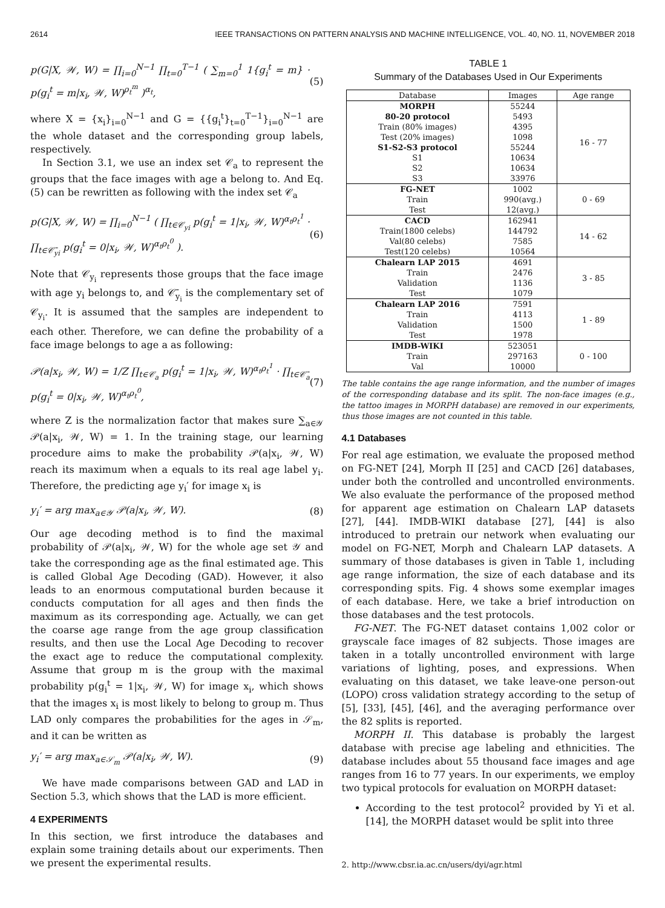2614 IEEE TRANSACTIONS ON PATTERN ANALYSIS AND MACHINE INTELLIGENCE, VOL. 40, NO. 11, NOVEMBER 2018
p(G|X, 𝒲, W) = ∏<sub>i=0</sub><sup>N−1</sup> ∏<sub>t=0</sub><sup>T−1</sup> ( ∑<sub>m=0</sub><sup>1</sup> 1{g<sub>i</sub><sup>t</sup> = m} · p(g<sub>i</sub><sup>t</sup> = m|x<sub>i</sub>, 𝒲, W)<sup>ρ<sub>t</sub><sup>m</sup></sup> )<sup>α<sub>t</sub></sup>, (5)
where X = {x<sub>i</sub>}<sub>i=0</sub><sup>N−1</sup> and G = {{g<sub>i</sub><sup>t</sup>}<sub>t=0</sub><sup>T−1</sup>}<sub>i=0</sub><sup>N−1</sup> are the whole dataset and the corresponding group labels, respectively.
In Section 3.1, we use an index set 𝒞<sub>a</sub> to represent the groups that the face images with age a belong to. And Eq. (5) can be rewritten as following with the index set 𝒞<sub>a</sub>
p(G|X, 𝒲, W) = ∏<sub>i=0</sub><sup>N−1</sup> ( ∏<sub>t∈𝒞<sub>yi</sub></sub> p(g<sub>i</sub><sup>t</sup> = 1|x<sub>i</sub>, 𝒲, W)<sup>α<sub>t</sub>ρ<sub>t</sub><sup>1</sup></sup> · ∏<sub>t∈𝒞̄<sub>yi</sub></sub> p(g<sub>i</sub><sup>t</sup> = 0|x<sub>i</sub>, 𝒲, W)<sup>α<sub>t</sub>ρ<sub>t</sub><sup>0</sup></sup> ). (6)
Note that 𝒞<sub>y<sub>i</sub></sub> represents those groups that the face image with age y<sub>i</sub> belongs to, and 𝒞̄<sub>y<sub>i</sub></sub> is the complementary set of 𝒞<sub>y<sub>i</sub></sub>. It is assumed that the samples are independent to each other. Therefore, we can define the probability of a face image belongs to age a as following:
𝒫(a|x<sub>i</sub>, 𝒲, W) = 1/Z ∏<sub>t∈𝒞<sub>a</sub></sub> p(g<sub>i</sub><sup>t</sup> = 1|x<sub>i</sub>, 𝒲, W)<sup>α<sub>t</sub>ρ<sub>t</sub><sup>1</sup></sup> · ∏<sub>t∈𝒞̄<sub>a</sub></sub> p(g<sub>i</sub><sup>t</sup> = 0|x<sub>i</sub>, 𝒲, W)<sup>α<sub>t</sub>ρ<sub>t</sub><sup>0</sup></sup>, (7)
where Z is the normalization factor that makes sure ∑<sub>a∈𝒴</sub> 𝒫(a|x<sub>i</sub>, 𝒲, W) = 1. In the training stage, our learning procedure aims to make the probability 𝒫(a|x<sub>i</sub>, 𝒲, W) reach its maximum when a equals to its real age label y<sub>i</sub>. Therefore, the predicting age y<sub>i</sub>′ for image x<sub>i</sub> is
y<sub>i</sub>′ = arg max<sub>a∈𝒴</sub> 𝒫(a|x<sub>i</sub>, 𝒲, W). (8)
Our age decoding method is to find the maximal probability of 𝒫(a|x<sub>i</sub>, 𝒲, W) for the whole age set 𝒴 and take the corresponding age as the final estimated age. This is called Global Age Decoding (GAD). However, it also leads to an enormous computational burden because it conducts computation for all ages and then finds the maximum as its corresponding age. Actually, we can get the coarse age range from the age group classification results, and then use the Local Age Decoding to recover the exact age to reduce the computational complexity. Assume that group m is the group with the maximal probability p(g<sub>i</sub><sup>t</sup> = 1|x<sub>i</sub>, 𝒲, W) for image x<sub>i</sub>, which shows that the images x<sub>i</sub> is most likely to belong to group m. Thus LAD only compares the probabilities for the ages in 𝒮<sub>m</sub>, and it can be written as
y<sub>i</sub>′ = arg max<sub>a∈𝒮<sub>m</sub></sub> 𝒫(a|x<sub>i</sub>, 𝒲, W). (9)
We have made comparisons between GAD and LAD in Section 5.3, which shows that the LAD is more efficient.
4 EXPERIMENTS
In this section, we first introduce the databases and explain some training details about our experiments. Then we present the experimental results.
TABLE 1
Summary of the Databases Used in Our Experiments
| Database | Images | Age range |
| --- | --- | --- |
| MORPH | 55244 | 16 - 77 |
| 80-20 protocol | 5493 | |
| Train (80% images) | 4395 | |
| Test (20% images) | 1098 | |
| S1-S2-S3 protocol | 55244 | |
| S1 | 10634 | |
| S2 | 10634 | |
| S3 | 33976 | |
| FG-NET | 1002 | 0 - 69 |
| Train | 990(avg.) | |
| Test | 12(avg.) | |
| CACD | 162941 | 14 - 62 |
| Train(1800 celebs) | 144792 | |
| Val(80 celebs) | 7585 | |
| Test(120 celebs) | 10564 | |
| Chalearn LAP 2015 | 4691 | 3 - 85 |
| Train | 2476 | |
| Validation | 1136 | |
| Test | 1079 | |
| Chalearn LAP 2016 | 7591 | 1 - 89 |
| Train | 4113 | |
| Validation | 1500 | |
| Test | 1978 | |
| IMDB-WIKI | 523051 | 0 - 100 |
| Train | 297163 | |
| Val | 10000 | |
The table contains the age range information, and the number of images of the corresponding database and its split. The non-face images (e.g., the tattoo images in MORPH database) are removed in our experiments, thus those images are not counted in this table.
4.1 Databases
For real age estimation, we evaluate the proposed method on FG-NET [24], Morph II [25] and CACD [26] databases, under both the controlled and uncontrolled environments. We also evaluate the performance of the proposed method for apparent age estimation on Chalearn LAP datasets [27], [44]. IMDB-WIKI database [27], [44] is also introduced to pretrain our network when evaluating our model on FG-NET, Morph and Chalearn LAP datasets. A summary of those databases is given in Table 1, including age range information, the size of each database and its corresponding spits. Fig. 4 shows some exemplar images of each database. Here, we take a brief introduction on those databases and the test protocols.
FG-NET. The FG-NET dataset contains 1,002 color or grayscale face images of 82 subjects. Those images are taken in a totally uncontrolled environment with large variations of lighting, poses, and expressions. When evaluating on this dataset, we take leave-one person-out (LOPO) cross validation strategy according to the setup of [5], [33], [45], [46], and the averaging performance over the 82 splits is reported.
MORPH II. This database is probably the largest database with precise age labeling and ethnicities. The database includes about 55 thousand face images and age ranges from 16 to 77 years. In our experiments, we employ two typical protocols for evaluation on MORPH dataset:
According to the test protocol<sup>2</sup> provided by Yi et al. [14], the MORPH dataset would be split into three
2. http://www.cbsr.ia.ac.cn/users/dyi/agr.html